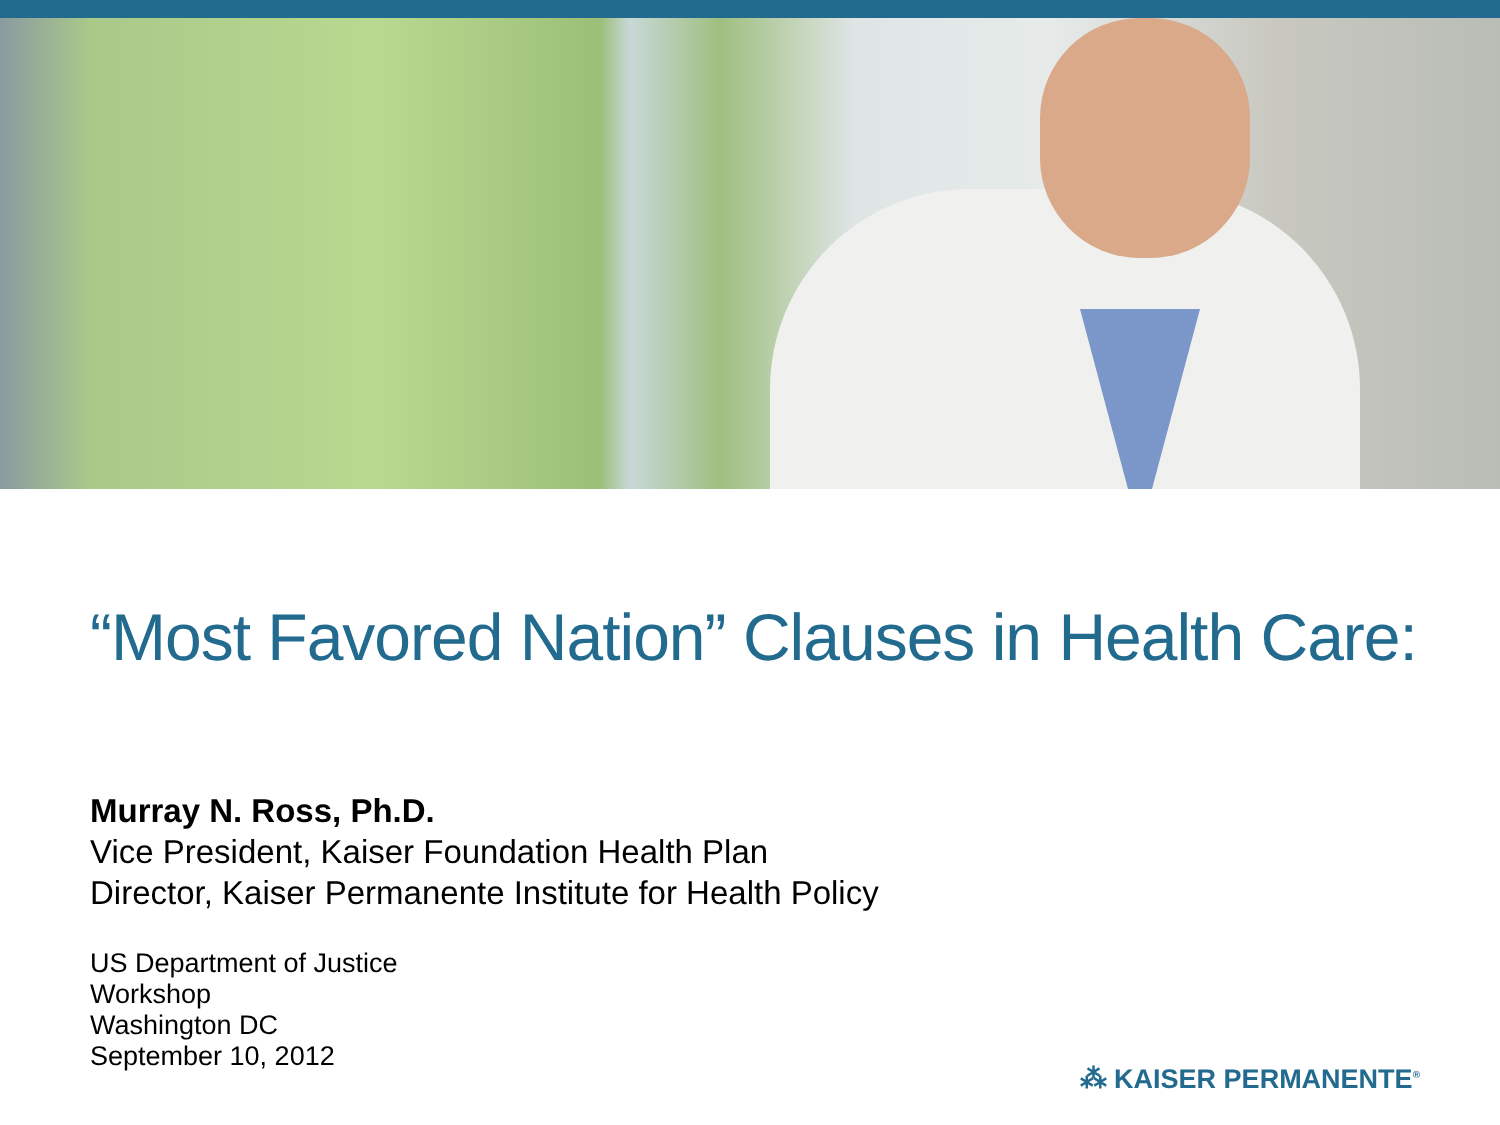“Most Favored Nation” Clauses in Health Care:
Murray N. Ross, Ph.D.
Vice President, Kaiser Foundation Health Plan
Director, Kaiser Permanente Institute for Health Policy
US Department of Justice
Workshop
Washington DC
September 10, 2012
⁂ KAISER PERMANENTE<sup>®</sup>